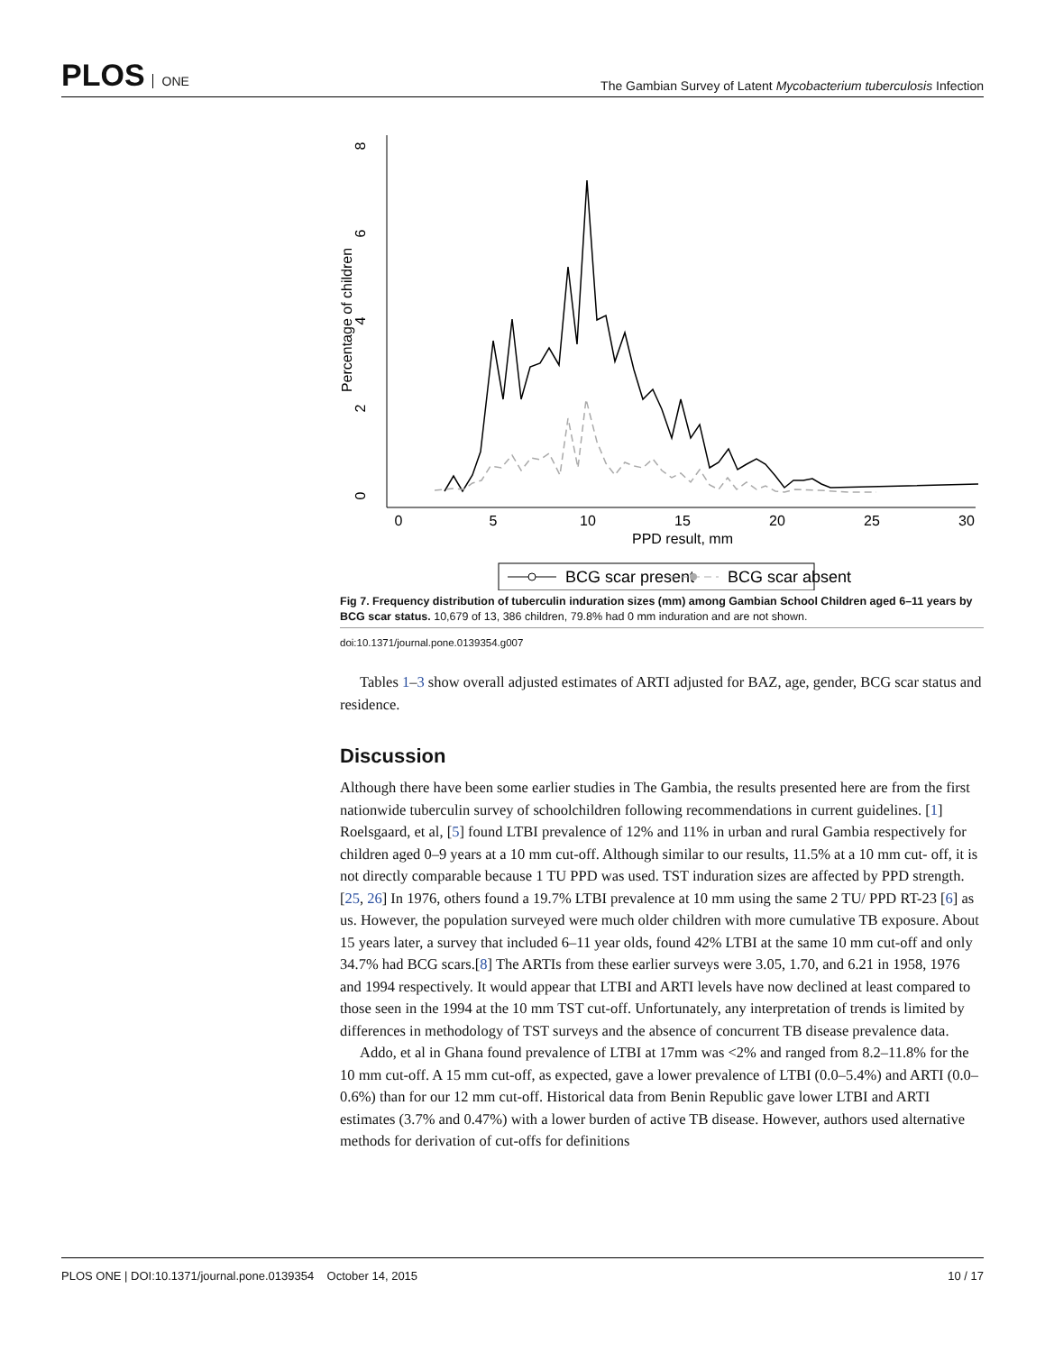PLOS ONE
The Gambian Survey of Latent Mycobacterium tuberculosis Infection
0
5
10
15
20
25
30
PPD result, mm
0
2
4
6
8
Percentage of children
BCG scar present
BCG scar absent
Fig 7. Frequency distribution of tuberculin induration sizes (mm) among Gambian School Children aged 6–11 years by BCG scar status. 10,679 of 13, 386 children, 79.8% had 0 mm induration and are not shown.
doi:10.1371/journal.pone.0139354.g007
Tables 1–3 show overall adjusted estimates of ARTI adjusted for BAZ, age, gender, BCG scar status and residence.
Discussion
Although there have been some earlier studies in The Gambia, the results presented here are from the first nationwide tuberculin survey of schoolchildren following recommendations in current guidelines. [1] Roelsgaard, et al, [5] found LTBI prevalence of 12% and 11% in urban and rural Gambia respectively for children aged 0–9 years at a 10 mm cut-off. Although similar to our results, 11.5% at a 10 mm cut- off, it is not directly comparable because 1 TU PPD was used. TST induration sizes are affected by PPD strength.[25, 26] In 1976, others found a 19.7% LTBI prevalence at 10 mm using the same 2 TU/ PPD RT-23 [6] as us. However, the population surveyed were much older children with more cumulative TB exposure. About 15 years later, a survey that included 6–11 year olds, found 42% LTBI at the same 10 mm cut-off and only 34.7% had BCG scars.[8] The ARTIs from these earlier surveys were 3.05, 1.70, and 6.21 in 1958, 1976 and 1994 respectively. It would appear that LTBI and ARTI levels have now declined at least compared to those seen in the 1994 at the 10 mm TST cut-off. Unfortunately, any interpretation of trends is limited by differences in methodology of TST surveys and the absence of concurrent TB disease prevalence data.
Addo, et al in Ghana found prevalence of LTBI at 17mm was <2% and ranged from 8.2–11.8% for the 10 mm cut-off. A 15 mm cut-off, as expected, gave a lower prevalence of LTBI (0.0–5.4%) and ARTI (0.0–0.6%) than for our 12 mm cut-off. Historical data from Benin Republic gave lower LTBI and ARTI estimates (3.7% and 0.47%) with a lower burden of active TB disease. However, authors used alternative methods for derivation of cut-offs for definitions
PLOS ONE | DOI:10.1371/journal.pone.0139354 October 14, 2015 10 / 17